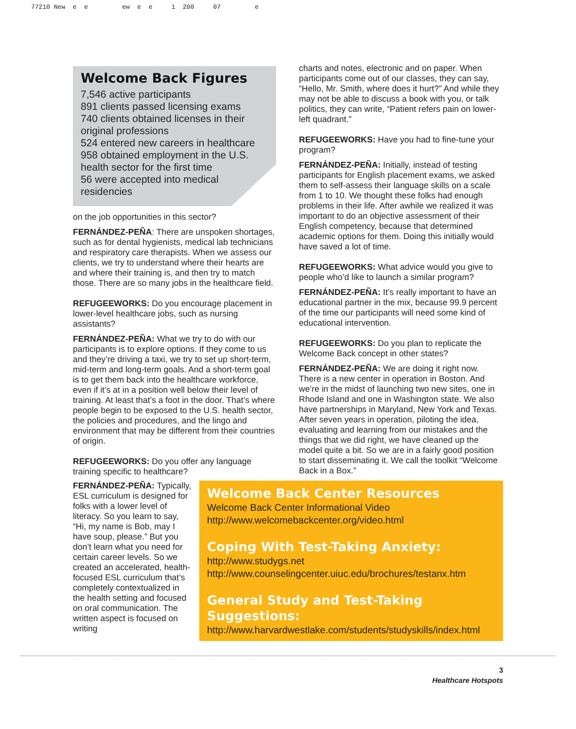77210 New e e ew e e 1 200 07 e
Welcome Back Figures
7,546 active participants
891 clients passed licensing exams
740 clients obtained licenses in their original professions
524 entered new careers in healthcare
958 obtained employment in the U.S. health sector for the first time
56 were accepted into medical residencies
on the job opportunities in this sector?
FERNÁNDEZ-PEÑA: There are unspoken shortages, such as for dental hygienists, medical lab technicians and respiratory care therapists. When we assess our clients, we try to understand where their hearts are and where their training is, and then try to match those. There are so many jobs in the healthcare field.
REFUGEEWORKS: Do you encourage placement in lower-level healthcare jobs, such as nursing assistants?
FERNÁNDEZ-PEÑA: What we try to do with our participants is to explore options. If they come to us and they’re driving a taxi, we try to set up short-term, mid-term and long-term goals. And a short-term goal is to get them back into the healthcare workforce, even if it’s at in a position well below their level of training. At least that’s a foot in the door. That’s where people begin to be exposed to the U.S. health sector, the policies and procedures, and the lingo and environment that may be different from their countries of origin.
REFUGEEWORKS: Do you offer any language training specific to healthcare?
charts and notes, electronic and on paper. When participants come out of our classes, they can say, “Hello, Mr. Smith, where does it hurt?” And while they may not be able to discuss a book with you, or talk politics, they can write, “Patient refers pain on lower-left quadrant.”
REFUGEEWORKS: Have you had to fine-tune your program?
FERNÁNDEZ-PEÑA: Initially, instead of testing participants for English placement exams, we asked them to self-assess their language skills on a scale from 1 to 10. We thought these folks had enough problems in their life. After awhile we realized it was important to do an objective assessment of their English competency, because that determined academic options for them. Doing this initially would have saved a lot of time.
REFUGEEWORKS: What advice would you give to people who’d like to launch a similar program?
FERNÁNDEZ-PEÑA: It’s really important to have an educational partner in the mix, because 99.9 percent of the time our participants will need some kind of educational intervention.
REFUGEEWORKS: Do you plan to replicate the Welcome Back concept in other states?
FERNÁNDEZ-PEÑA: We are doing it right now. There is a new center in operation in Boston. And we’re in the midst of launching two new sites, one in Rhode Island and one in Washington state. We also have partnerships in Maryland, New York and Texas. After seven years in operation, piloting the idea, evaluating and learning from our mistakes and the things that we did right, we have cleaned up the model quite a bit. So we are in a fairly good position to start disseminating it. We call the toolkit “Welcome Back in a Box.”
FERNÁNDEZ-PEÑA: Typically, ESL curriculum is designed for folks with a lower level of literacy. So you learn to say, “Hi, my name is Bob, may I have soup, please.” But you don’t learn what you need for certain career levels. So we created an accelerated, health-focused ESL curriculum that’s completely contextualized in the health setting and focused on oral communication. The written aspect is focused on writing
Welcome Back Center Resources
Welcome Back Center Informational Video
http://www.welcomebackcenter.org/video.html
Coping With Test-Taking Anxiety:
http://www.studygs.net
http://www.counselingcenter.uiuc.edu/brochures/testanx.htm
General Study and Test-Taking Suggestions:
http://www.harvardwestlake.com/students/studyskills/index.html
3
Healthcare Hotspots